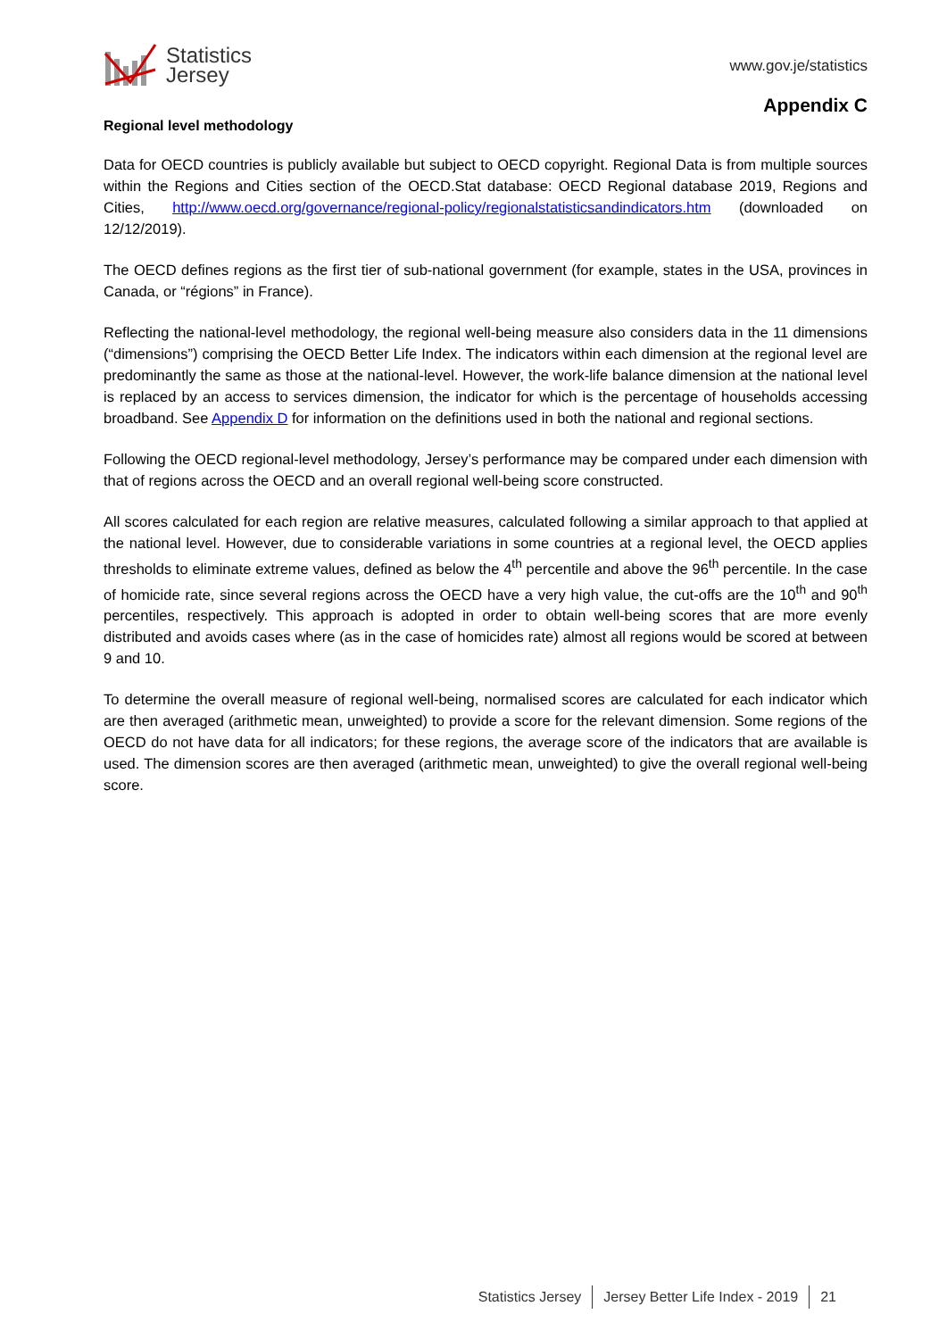Statistics
Jersey
www.gov.je/statistics
Appendix C
Regional level methodology
Data for OECD countries is publicly available but subject to OECD copyright. Regional Data is from multiple sources within the Regions and Cities section of the OECD.Stat database: OECD Regional database 2019, Regions and Cities, http://www.oecd.org/governance/regional-policy/regionalstatisticsandindicators.htm (downloaded on 12/12/2019).
The OECD defines regions as the first tier of sub-national government (for example, states in the USA, provinces in Canada, or “régions” in France).
Reflecting the national-level methodology, the regional well-being measure also considers data in the 11 dimensions (“dimensions”) comprising the OECD Better Life Index. The indicators within each dimension at the regional level are predominantly the same as those at the national-level. However, the work-life balance dimension at the national level is replaced by an access to services dimension, the indicator for which is the percentage of households accessing broadband. See Appendix D for information on the definitions used in both the national and regional sections.
Following the OECD regional-level methodology, Jersey’s performance may be compared under each dimension with that of regions across the OECD and an overall regional well-being score constructed.
All scores calculated for each region are relative measures, calculated following a similar approach to that applied at the national level. However, due to considerable variations in some countries at a regional level, the OECD applies thresholds to eliminate extreme values, defined as below the 4<sup>th</sup> percentile and above the 96<sup>th</sup> percentile. In the case of homicide rate, since several regions across the OECD have a very high value, the cut-offs are the 10<sup>th</sup> and 90<sup>th</sup> percentiles, respectively. This approach is adopted in order to obtain well-being scores that are more evenly distributed and avoids cases where (as in the case of homicides rate) almost all regions would be scored at between 9 and 10.
To determine the overall measure of regional well-being, normalised scores are calculated for each indicator which are then averaged (arithmetic mean, unweighted) to provide a score for the relevant dimension. Some regions of the OECD do not have data for all indicators; for these regions, the average score of the indicators that are available is used. The dimension scores are then averaged (arithmetic mean, unweighted) to give the overall regional well-being score.
Statistics Jersey Jersey Better Life Index - 2019 21